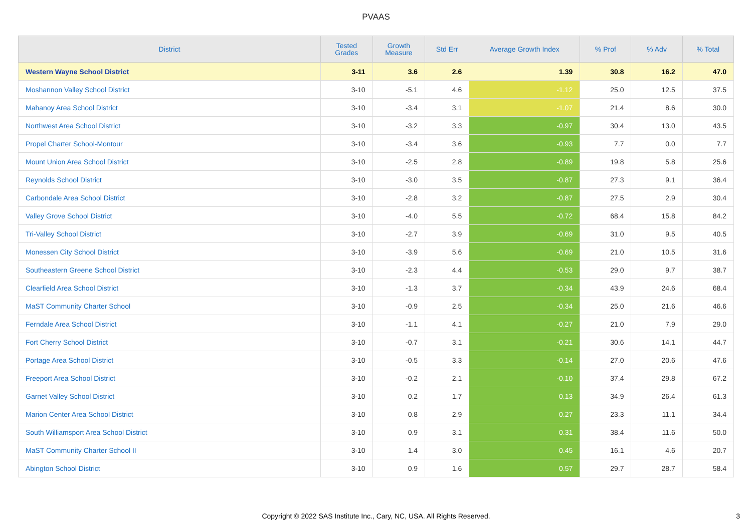PVAAS
| District | Tested Grades | Growth Measure | Std Err | Average Growth Index | % Prof | % Adv | % Total |
| --- | --- | --- | --- | --- | --- | --- | --- |
| Western Wayne School District | 3-11 | 3.6 | 2.6 | 1.39 | 30.8 | 16.2 | 47.0 |
| Moshannon Valley School District | 3-10 | -5.1 | 4.6 | -1.12 | 25.0 | 12.5 | 37.5 |
| Mahanoy Area School District | 3-10 | -3.4 | 3.1 | -1.07 | 21.4 | 8.6 | 30.0 |
| Northwest Area School District | 3-10 | -3.2 | 3.3 | -0.97 | 30.4 | 13.0 | 43.5 |
| Propel Charter School-Montour | 3-10 | -3.4 | 3.6 | -0.93 | 7.7 | 0.0 | 7.7 |
| Mount Union Area School District | 3-10 | -2.5 | 2.8 | -0.89 | 19.8 | 5.8 | 25.6 |
| Reynolds School District | 3-10 | -3.0 | 3.5 | -0.87 | 27.3 | 9.1 | 36.4 |
| Carbondale Area School District | 3-10 | -2.8 | 3.2 | -0.87 | 27.5 | 2.9 | 30.4 |
| Valley Grove School District | 3-10 | -4.0 | 5.5 | -0.72 | 68.4 | 15.8 | 84.2 |
| Tri-Valley School District | 3-10 | -2.7 | 3.9 | -0.69 | 31.0 | 9.5 | 40.5 |
| Monessen City School District | 3-10 | -3.9 | 5.6 | -0.69 | 21.0 | 10.5 | 31.6 |
| Southeastern Greene School District | 3-10 | -2.3 | 4.4 | -0.53 | 29.0 | 9.7 | 38.7 |
| Clearfield Area School District | 3-10 | -1.3 | 3.7 | -0.34 | 43.9 | 24.6 | 68.4 |
| MaST Community Charter School | 3-10 | -0.9 | 2.5 | -0.34 | 25.0 | 21.6 | 46.6 |
| Ferndale Area School District | 3-10 | -1.1 | 4.1 | -0.27 | 21.0 | 7.9 | 29.0 |
| Fort Cherry School District | 3-10 | -0.7 | 3.1 | -0.21 | 30.6 | 14.1 | 44.7 |
| Portage Area School District | 3-10 | -0.5 | 3.3 | -0.14 | 27.0 | 20.6 | 47.6 |
| Freeport Area School District | 3-10 | -0.2 | 2.1 | -0.10 | 37.4 | 29.8 | 67.2 |
| Garnet Valley School District | 3-10 | 0.2 | 1.7 | 0.13 | 34.9 | 26.4 | 61.3 |
| Marion Center Area School District | 3-10 | 0.8 | 2.9 | 0.27 | 23.3 | 11.1 | 34.4 |
| South Williamsport Area School District | 3-10 | 0.9 | 3.1 | 0.31 | 38.4 | 11.6 | 50.0 |
| MaST Community Charter School II | 3-10 | 1.4 | 3.0 | 0.45 | 16.1 | 4.6 | 20.7 |
| Abington School District | 3-10 | 0.9 | 1.6 | 0.57 | 29.7 | 28.7 | 58.4 |
Copyright © 2022 SAS Institute Inc., Cary, NC, USA. All Rights Reserved.
3